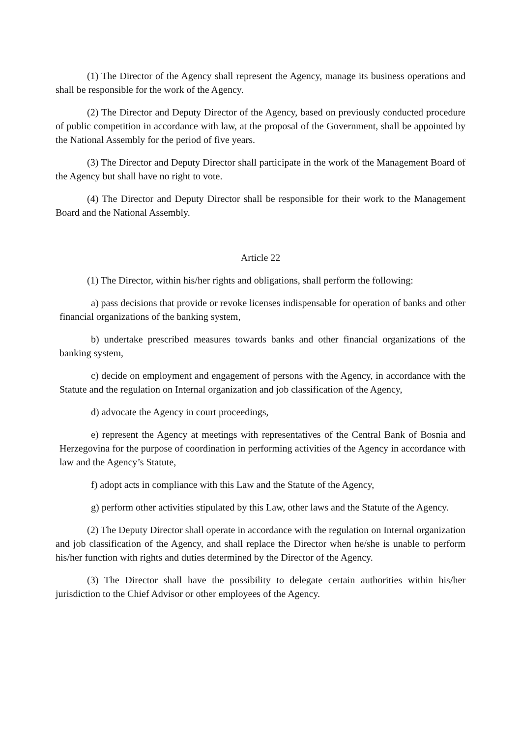(1) The Director of the Agency shall represent the Agency, manage its business operations and shall be responsible for the work of the Agency.
(2) The Director and Deputy Director of the Agency, based on previously conducted procedure of public competition in accordance with law, at the proposal of the Government, shall be appointed by the National Assembly for the period of five years.
(3) The Director and Deputy Director shall participate in the work of the Management Board of the Agency but shall have no right to vote.
(4) The Director and Deputy Director shall be responsible for their work to the Management Board and the National Assembly.
Article 22
(1) The Director, within his/her rights and obligations, shall perform the following:
a) pass decisions that provide or revoke licenses indispensable for operation of banks and other financial organizations of the banking system,
b) undertake prescribed measures towards banks and other financial organizations of the banking system,
c) decide on employment and engagement of persons with the Agency, in accordance with the Statute and the regulation on Internal organization and job classification of the Agency,
d) advocate the Agency in court proceedings,
e) represent the Agency at meetings with representatives of the Central Bank of Bosnia and Herzegovina for the purpose of coordination in performing activities of the Agency in accordance with law and the Agency’s Statute,
f) adopt acts in compliance with this Law and the Statute of the Agency,
g) perform other activities stipulated by this Law, other laws and the Statute of the Agency.
(2) The Deputy Director shall operate in accordance with the regulation on Internal organization and job classification of the Agency, and shall replace the Director when he/she is unable to perform his/her function with rights and duties determined by the Director of the Agency.
(3) The Director shall have the possibility to delegate certain authorities within his/her jurisdiction to the Chief Advisor or other employees of the Agency.